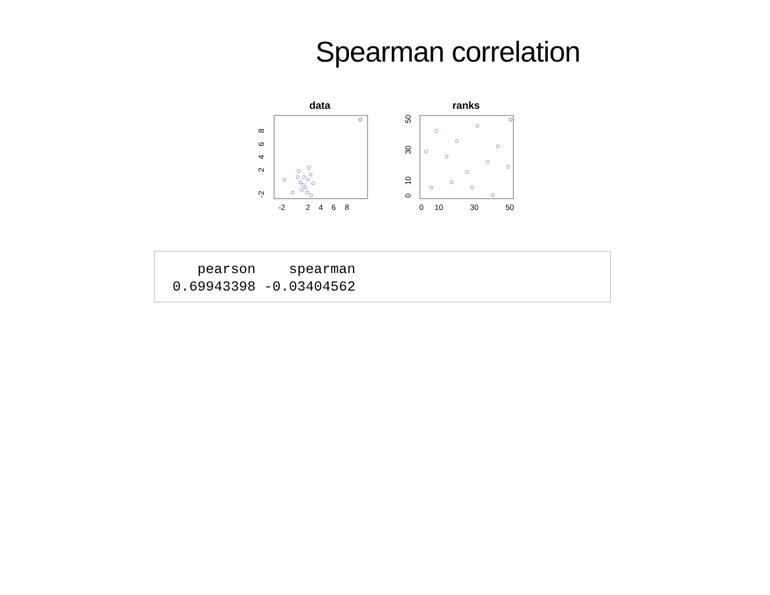Spearman correlation
data
-2
2
4
6
8
-2
2
4
6
8
ranks
0
10
30
50
0
10
30
50
pearson spearman 0.69943398 -0.03404562